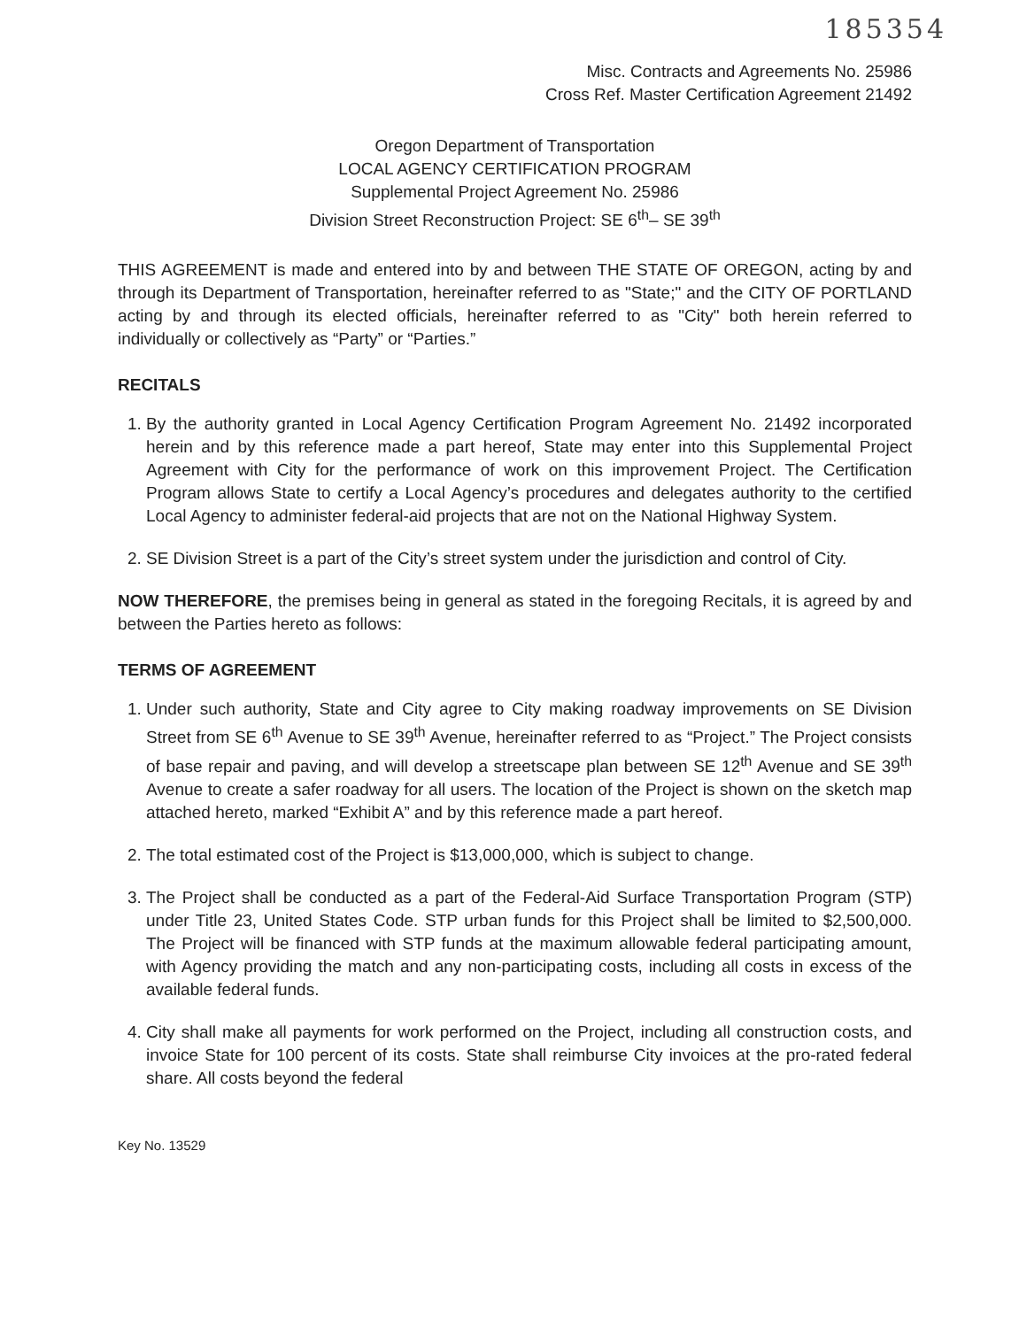185354
Misc. Contracts and Agreements No. 25986
Cross Ref. Master Certification Agreement 21492
Oregon Department of Transportation
LOCAL AGENCY CERTIFICATION PROGRAM
Supplemental Project Agreement No. 25986
Division Street Reconstruction Project: SE 6<sup>th</sup>– SE 39<sup>th</sup>
THIS AGREEMENT is made and entered into by and between THE STATE OF OREGON, acting by and through its Department of Transportation, hereinafter referred to as "State;" and the CITY OF PORTLAND acting by and through its elected officials, hereinafter referred to as "City" both herein referred to individually or collectively as “Party” or “Parties.”
RECITALS
1. By the authority granted in Local Agency Certification Program Agreement No. 21492 incorporated herein and by this reference made a part hereof, State may enter into this Supplemental Project Agreement with City for the performance of work on this improvement Project. The Certification Program allows State to certify a Local Agency’s procedures and delegates authority to the certified Local Agency to administer federal-aid projects that are not on the National Highway System.
2. SE Division Street is a part of the City’s street system under the jurisdiction and control of City.
NOW THEREFORE, the premises being in general as stated in the foregoing Recitals, it is agreed by and between the Parties hereto as follows:
TERMS OF AGREEMENT
1. Under such authority, State and City agree to City making roadway improvements on SE Division Street from SE 6<sup>th</sup> Avenue to SE 39<sup>th</sup> Avenue, hereinafter referred to as “Project.” The Project consists of base repair and paving, and will develop a streetscape plan between SE 12<sup>th</sup> Avenue and SE 39<sup>th</sup> Avenue to create a safer roadway for all users. The location of the Project is shown on the sketch map attached hereto, marked “Exhibit A” and by this reference made a part hereof.
2. The total estimated cost of the Project is $13,000,000, which is subject to change.
3. The Project shall be conducted as a part of the Federal-Aid Surface Transportation Program (STP) under Title 23, United States Code. STP urban funds for this Project shall be limited to $2,500,000. The Project will be financed with STP funds at the maximum allowable federal participating amount, with Agency providing the match and any non-participating costs, including all costs in excess of the available federal funds.
4. City shall make all payments for work performed on the Project, including all construction costs, and invoice State for 100 percent of its costs. State shall reimburse City invoices at the pro-rated federal share. All costs beyond the federal
Key No. 13529